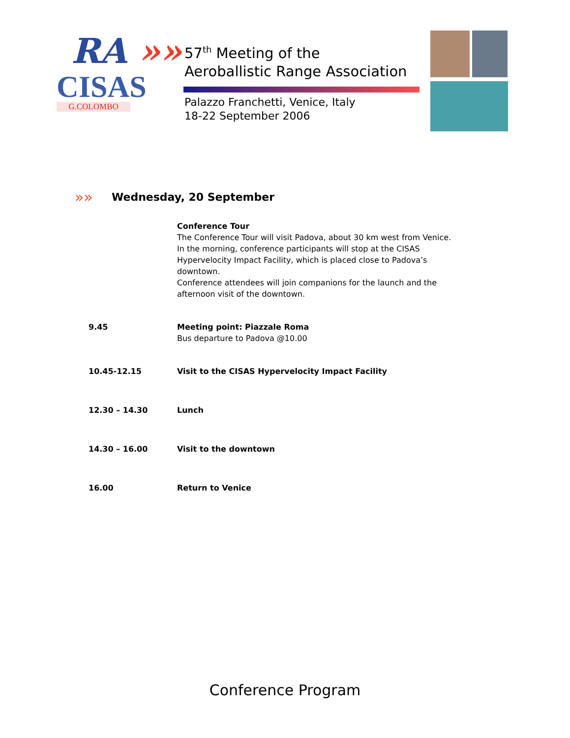RA »»
CISAS
G.COLOMBO
57<sup>th</sup> Meeting of the
Aeroballistic Range Association
Palazzo Franchetti, Venice, Italy
18-22 September 2006
»»
Wednesday, 20 September
| | Conference Tour The Conference Tour will visit Padova, about 30 km west from Venice. In the morning, conference participants will stop at the CISAS Hypervelocity Impact Facility, which is placed close to Padova’s downtown. Conference attendees will join companions for the launch and the afternoon visit of the downtown. |
| 9.45 | Meeting point: Piazzale Roma Bus departure to Padova @10.00 |
| 10.45-12.15 | Visit to the CISAS Hypervelocity Impact Facility |
| 12.30 – 14.30 | Lunch |
| 14.30 – 16.00 | Visit to the downtown |
| 16.00 | Return to Venice |
Conference Program